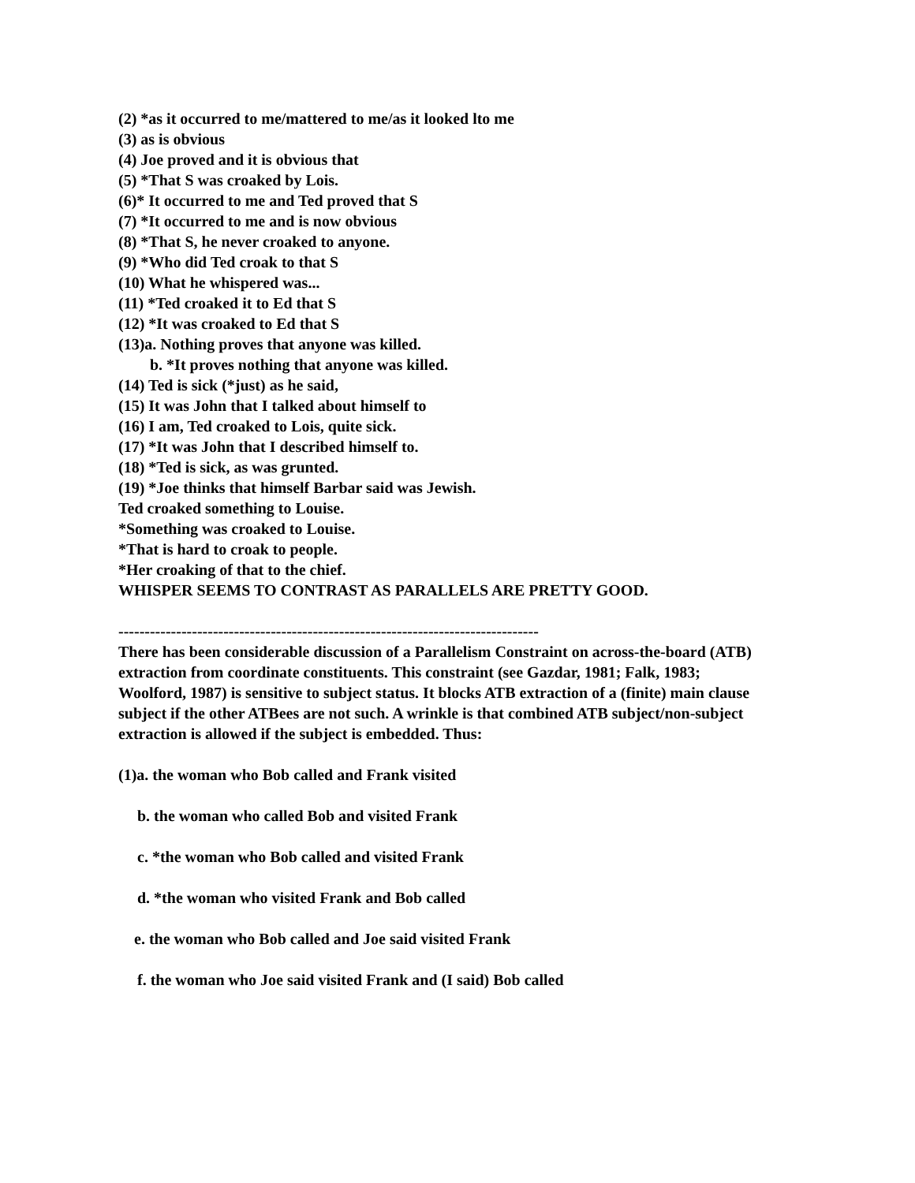(2) *as it occurred to me/mattered to me/as it looked lto me
(3) as is obvious
(4) Joe proved and it is obvious that
(5) *That S was croaked by Lois.
(6)* It occurred to me and Ted proved that S
(7) *It occurred to me and is now obvious
(8) *That S, he never croaked to anyone.
(9) *Who did Ted croak to that S
(10) What he whispered was...
(11) *Ted croaked it to Ed that S
(12) *It was croaked to Ed that S
(13)a. Nothing proves that anyone was killed.
b. *It proves nothing that anyone was killed.
(14) Ted is sick (*just) as he said,
(15) It was John that I talked about himself to
(16) I am, Ted croaked to Lois, quite sick.
(17) *It was John that I described himself to.
(18) *Ted is sick, as was grunted.
(19) *Joe thinks that himself Barbar said was Jewish.
Ted croaked something to Louise.
*Something was croaked to Louise.
*That is hard to croak to people.
*Her croaking of that to the chief.
WHISPER SEEMS TO CONTRAST AS PARALLELS ARE PRETTY GOOD.
--------------------------------------------------------------------------------
There has been considerable discussion of a Parallelism Constraint on across-the-board (ATB) extraction from coordinate constituents. This constraint (see Gazdar, 1981; Falk, 1983; Woolford, 1987) is sensitive to subject status. It blocks ATB extraction of a (finite) main clause subject if the other ATBees are not such. A wrinkle is that combined ATB subject/non-subject extraction is allowed if the subject is embedded. Thus:
(1)a. the woman who Bob called and Frank visited
b. the woman who called Bob and visited Frank
c. *the woman who Bob called and visited Frank
d. *the woman who visited Frank and Bob called
e. the woman who Bob called and Joe said visited Frank
f. the woman who Joe said visited Frank and (I said) Bob called